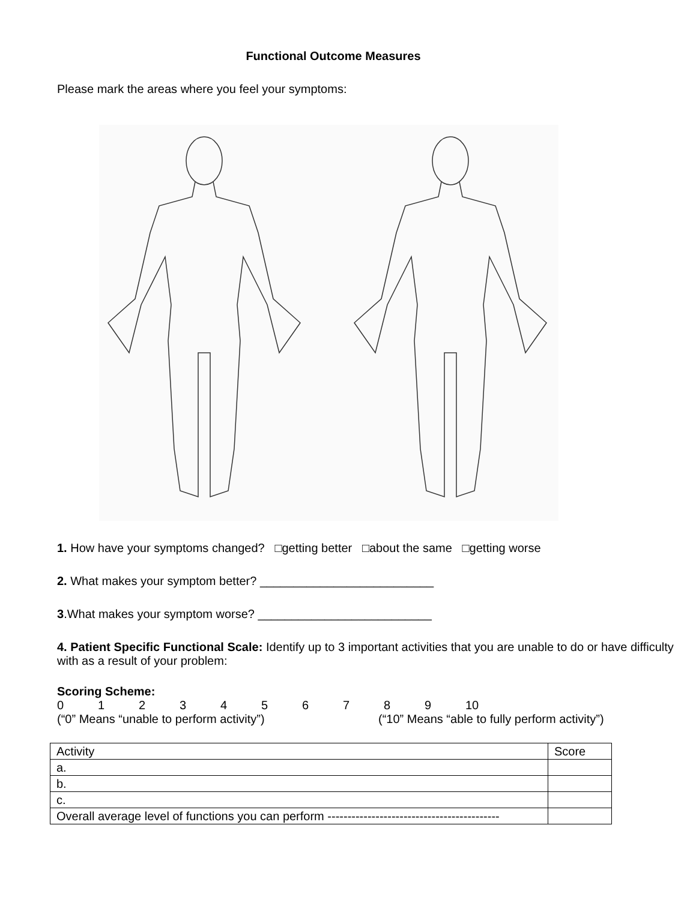Functional Outcome Measures
Please mark the areas where you feel your symptoms:
1. How have your symptoms changed? □getting better □about the same □getting worse
2. What makes your symptom better? __________________________
3.What makes your symptom worse? __________________________
4. Patient Specific Functional Scale: Identify up to 3 important activities that you are unable to do or have difficulty with as a result of your problem:
Scoring Scheme:
0123456789 10
(“0” Means “unable to perform activity”) (“10” Means “able to fully perform activity”)
| Activity | Score |
| --- | --- |
| a. | |
| b. | |
| c. | |
| Overall average level of functions you can perform ------------------------------------------- | |